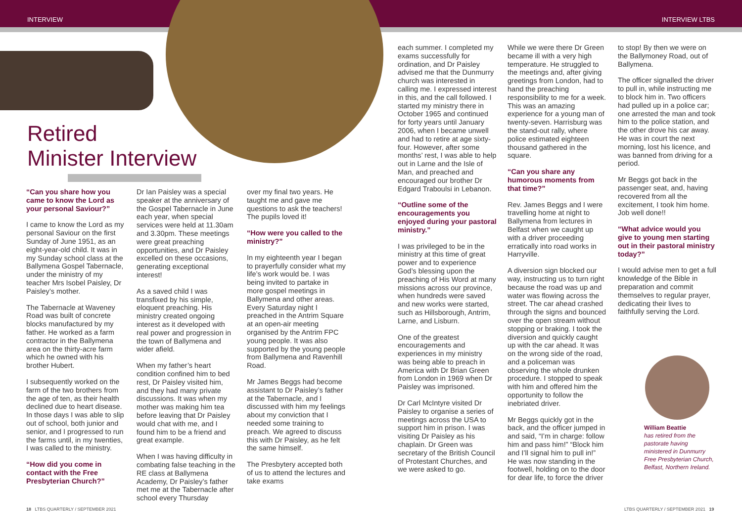INTERVIEW INTERVIEW LTBS
Retired
Minister Interview
“Can you share how you came to know the Lord as your personal Saviour?”
I came to know the Lord as my personal Saviour on the first Sunday of June 1951, as an eight-year-old child. It was in my Sunday school class at the Ballymena Gospel Tabernacle, under the ministry of my teacher Mrs Isobel Paisley, Dr Paisley’s mother.
The Tabernacle at Waveney Road was built of concrete blocks manufactured by my father. He worked as a farm contractor in the Ballymena area on the thirty-acre farm which he owned with his brother Hubert.
I subsequently worked on the farm of the two brothers from the age of ten, as their health declined due to heart disease. In those days I was able to slip out of school, both junior and senior, and I progressed to run the farms until, in my twenties, I was called to the ministry.
“How did you come in contact with the Free Presbyterian Church?”
Dr Ian Paisley was a special speaker at the anniversary of the Gospel Tabernacle in June each year, when special services were held at 11.30am and 3.30pm. These meetings were great preaching opportunities, and Dr Paisley excelled on these occasions, generating exceptional interest!
As a saved child I was transfixed by his simple, eloquent preaching. His ministry created ongoing interest as it developed with real power and progression in the town of Ballymena and wider afield.
When my father’s heart condition confined him to bed rest, Dr Paisley visited him, and they had many private discussions. It was when my mother was making him tea before leaving that Dr Paisley would chat with me, and I found him to be a friend and great example.
When I was having difficulty in combating false teaching in the RE class at Ballymena Academy, Dr Paisley’s father met me at the Tabernacle after school every Thursday
over my final two years. He taught me and gave me questions to ask the teachers! The pupils loved it!
“How were you called to the ministry?”
In my eighteenth year I began to prayerfully consider what my life’s work would be. I was being invited to partake in more gospel meetings in Ballymena and other areas. Every Saturday night I preached in the Antrim Square at an open-air meeting organised by the Antrim FPC young people. It was also supported by the young people from Ballymena and Ravenhill Road.
Mr James Beggs had become assistant to Dr Paisley’s father at the Tabernacle, and I discussed with him my feelings about my conviction that I needed some training to preach. We agreed to discuss this with Dr Paisley, as he felt the same himself.
The Presbytery accepted both of us to attend the lectures and take exams
each summer. I completed my exams successfully for ordination, and Dr Paisley advised me that the Dunmurry church was interested in calling me. I expressed interest in this, and the call followed. I started my ministry there in October 1965 and continued for forty years until January 2006, when I became unwell and had to retire at age sixty-four. However, after some months’ rest, I was able to help out in Larne and the Isle of Man, and preached and encouraged our brother Dr Edgard Traboulsi in Lebanon.
“Outline some of the encouragements you enjoyed during your pastoral ministry.”
I was privileged to be in the ministry at this time of great power and to experience God’s blessing upon the preaching of His Word at many missions across our province, when hundreds were saved and new works were started, such as Hillsborough, Antrim, Larne, and Lisburn.
One of the greatest encouragements and experiences in my ministry was being able to preach in America with Dr Brian Green from London in 1969 when Dr Paisley was imprisoned.
Dr Carl McIntyre visited Dr Paisley to organise a series of meetings across the USA to support him in prison. I was visiting Dr Paisley as his chaplain. Dr Green was secretary of the British Council of Protestant Churches, and we were asked to go.
While we were there Dr Green became ill with a very high temperature. He struggled to the meetings and, after giving greetings from London, had to hand the preaching responsibility to me for a week. This was an amazing experience for a young man of twenty-seven. Harrisburg was the stand-out rally, where police estimated eighteen thousand gathered in the square.
“Can you share any humorous moments from that time?”
Rev. James Beggs and I were travelling home at night to Ballymena from lectures in Belfast when we caught up with a driver proceeding erratically into road works in Harryville.
A diversion sign blocked our way, instructing us to turn right because the road was up and water was flowing across the street. The car ahead crashed through the signs and bounced over the open stream without stopping or braking. I took the diversion and quickly caught up with the car ahead. It was on the wrong side of the road, and a policeman was observing the whole drunken procedure. I stopped to speak with him and offered him the opportunity to follow the inebriated driver.
Mr Beggs quickly got in the back, and the officer jumped in and said, “I’m in charge: follow him and pass him!” “Block him and I’ll signal him to pull in!” He was now standing in the footwell, holding on to the door for dear life, to force the driver
to stop! By then we were on the Ballymoney Road, out of Ballymena.
The officer signalled the driver to pull in, while instructing me to block him in. Two officers had pulled up in a police car; one arrested the man and took him to the police station, and the other drove his car away. He was in court the next morning, lost his licence, and was banned from driving for a period.
Mr Beggs got back in the passenger seat, and, having recovered from all the excitement, I took him home. Job well done!!
“What advice would you give to young men starting out in their pastoral ministry today?”
I would advise men to get a full knowledge of the Bible in preparation and commit themselves to regular prayer, dedicating their lives to faithfully serving the Lord.
William Beattie
has retired from the pastorate having ministered in Dunmurry Free Presbyterian Church, Belfast, Northern Ireland.
18 LTBS QUARTERLY / SEPTEMBER 2021
LTBS QUARTERLY / SEPTEMBER 2021 19